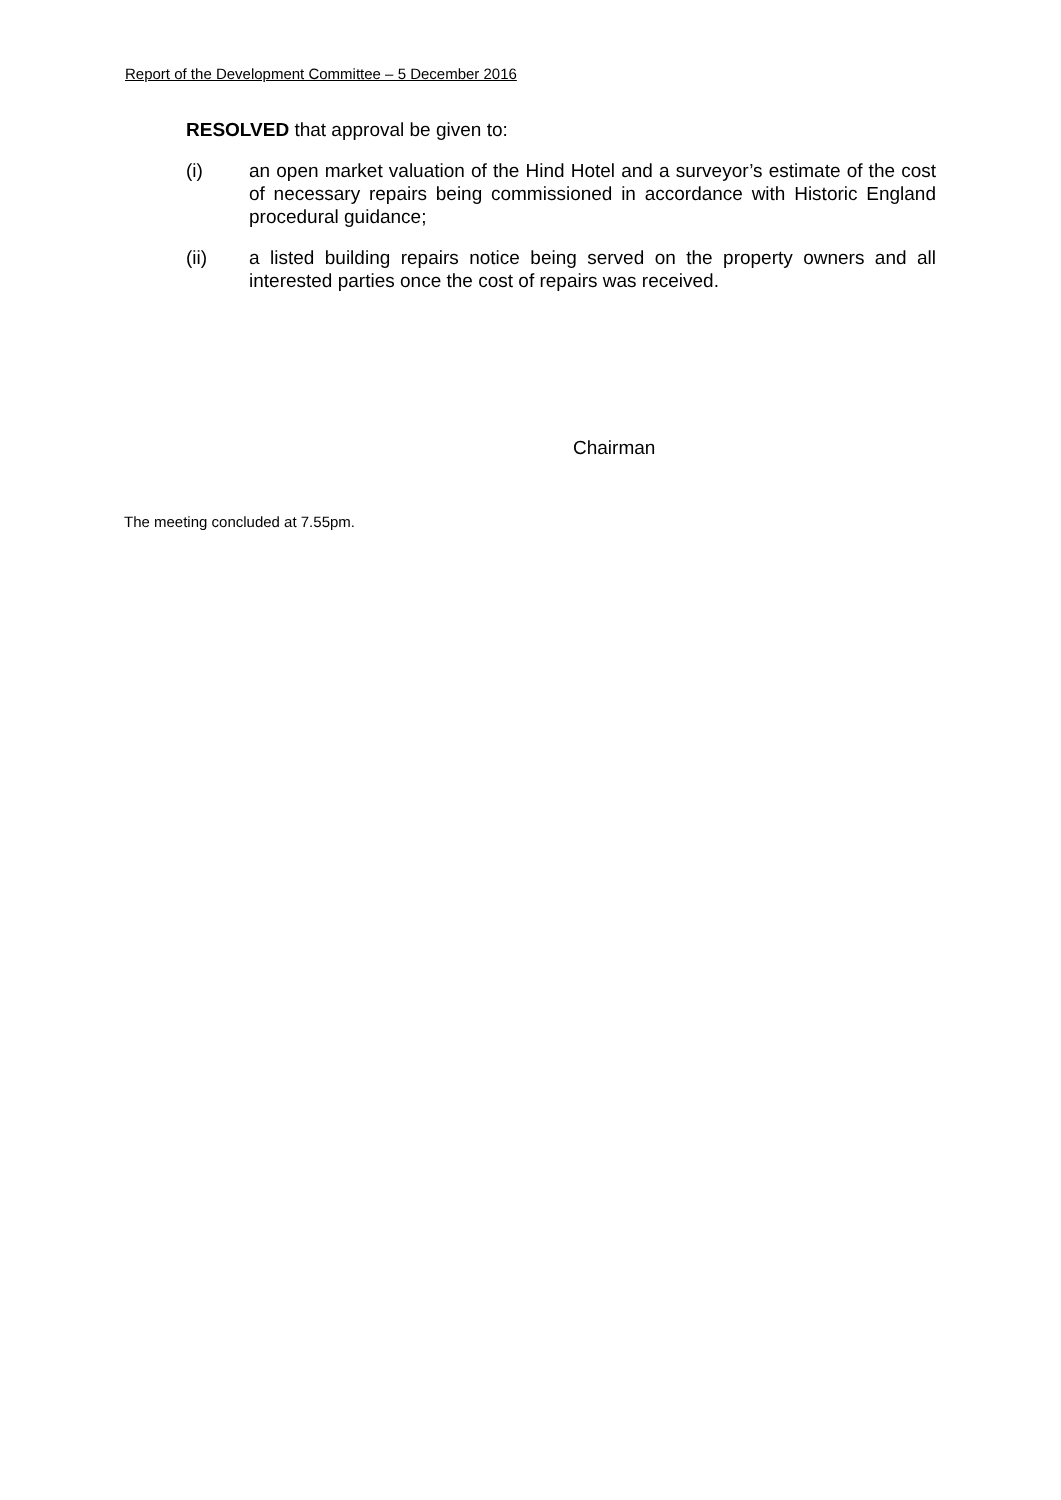Report of the Development Committee – 5 December 2016
RESOLVED that approval be given to:
(i) an open market valuation of the Hind Hotel and a surveyor’s estimate of the cost of necessary repairs being commissioned in accordance with Historic England procedural guidance;
(ii) a listed building repairs notice being served on the property owners and all interested parties once the cost of repairs was received.
Chairman
The meeting concluded at 7.55pm.